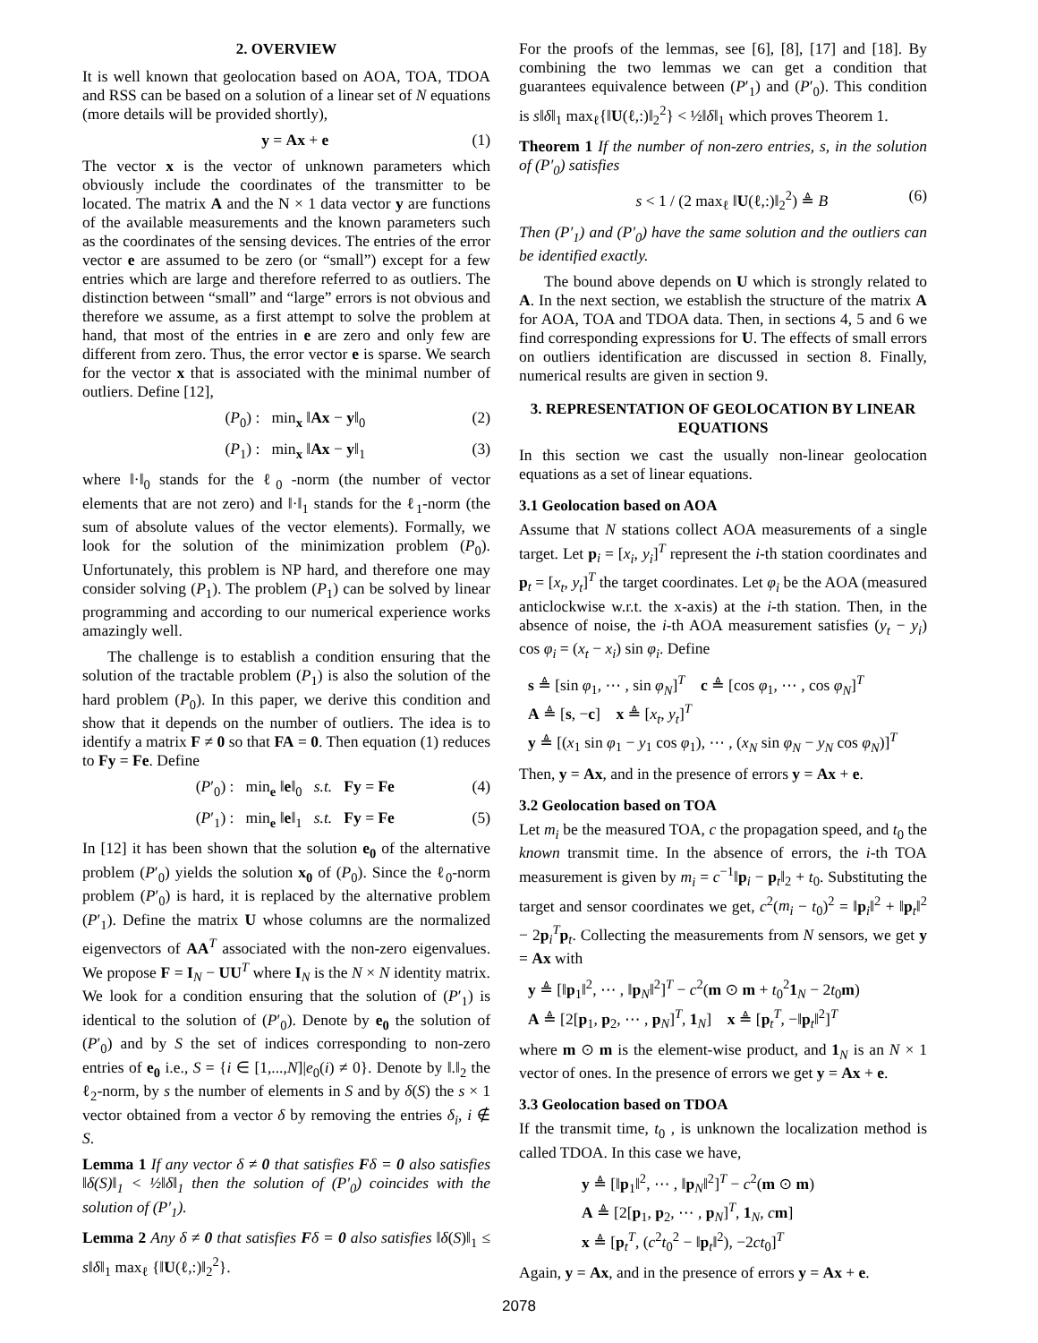2. OVERVIEW
It is well known that geolocation based on AOA, TOA, TDOA and RSS can be based on a solution of a linear set of N equations (more details will be provided shortly),
y = Ax + e (1)
The vector x is the vector of unknown parameters which obviously include the coordinates of the transmitter to be located. The matrix A and the N × 1 data vector y are functions of the available measurements and the known parameters such as the coordinates of the sensing devices. The entries of the error vector e are assumed to be zero (or “small”) except for a few entries which are large and therefore referred to as outliers. The distinction between “small” and “large” errors is not obvious and therefore we assume, as a first attempt to solve the problem at hand, that most of the entries in e are zero and only few are different from zero. Thus, the error vector e is sparse. We search for the vector x that is associated with the minimal number of outliers. Define [12],
(P<sub>0</sub>) : min<sub>x</sub> ‖Ax − y‖<sub>0</sub> (2)
(P<sub>1</sub>) : min<sub>x</sub> ‖Ax − y‖<sub>1</sub> (3)
where ‖·‖<sub>0</sub> stands for the ℓ<sub>0</sub> -norm (the number of vector elements that are not zero) and ‖·‖<sub>1</sub> stands for the ℓ<sub>1</sub>-norm (the sum of absolute values of the vector elements). Formally, we look for the solution of the minimization problem (P<sub>0</sub>). Unfortunately, this problem is NP hard, and therefore one may consider solving (P<sub>1</sub>). The problem (P<sub>1</sub>) can be solved by linear programming and according to our numerical experience works amazingly well.
The challenge is to establish a condition ensuring that the solution of the tractable problem (P<sub>1</sub>) is also the solution of the hard problem (P<sub>0</sub>). In this paper, we derive this condition and show that it depends on the number of outliers. The idea is to identify a matrix F ≠ 0 so that FA = 0. Then equation (1) reduces to Fy = Fe. Define
(P′<sub>0</sub>) : min<sub>e</sub> ‖e‖<sub>0</sub> s.t. Fy = Fe (4)
(P′<sub>1</sub>) : min<sub>e</sub> ‖e‖<sub>1</sub> s.t. Fy = Fe (5)
In [12] it has been shown that the solution e<sub>0</sub> of the alternative problem (P′<sub>0</sub>) yields the solution x<sub>0</sub> of (P<sub>0</sub>). Since the ℓ<sub>0</sub>-norm problem (P′<sub>0</sub>) is hard, it is replaced by the alternative problem (P′<sub>1</sub>). Define the matrix U whose columns are the normalized eigenvectors of AA<sup>T</sup> associated with the non-zero eigenvalues. We propose F = I<sub>N</sub> − UU<sup>T</sup> where I<sub>N</sub> is the N × N identity matrix. We look for a condition ensuring that the solution of (P′<sub>1</sub>) is identical to the solution of (P′<sub>0</sub>). Denote by e<sub>0</sub> the solution of (P′<sub>0</sub>) and by S the set of indices corresponding to non-zero entries of e<sub>0</sub> i.e., S = {i ∈ [1,...,N]|e<sub>0</sub>(i) ≠ 0}. Denote by ‖.‖<sub>2</sub> the ℓ<sub>2</sub>-norm, by s the number of elements in S and by δ(S) the s × 1 vector obtained from a vector δ by removing the entries δ<sub>i</sub>, i ∉ S.
Lemma 1 If any vector δ ≠ 0 that satisfies Fδ = 0 also satisfies ‖δ(S)‖<sub>1</sub> < ½‖δ‖<sub>1</sub> then the solution of (P′<sub>0</sub>) coincides with the solution of (P′<sub>1</sub>).
Lemma 2 Any δ ≠ 0 that satisfies Fδ = 0 also satisfies ‖δ(S)‖<sub>1</sub> ≤ s‖δ‖<sub>1</sub> max<sub>ℓ</sub> {‖U(ℓ,:)‖<sub>2</sub><sup>2</sup>}.
For the proofs of the lemmas, see [6], [8], [17] and [18]. By combining the two lemmas we can get a condition that guarantees equivalence between (P′<sub>1</sub>) and (P′<sub>0</sub>). This condition is s‖δ‖<sub>1</sub> max<sub>ℓ</sub>{‖U(ℓ,:)‖<sub>2</sub><sup>2</sup>} < ½‖δ‖<sub>1</sub> which proves Theorem 1.
Theorem 1 If the number of non-zero entries, s, in the solution of (P′<sub>0</sub>) satisfies
s < 1 / (2 max<sub>ℓ</sub> ‖U(ℓ,:)‖<sub>2</sub><sup>2</sup>) ≜ B (6)
Then (P′<sub>1</sub>) and (P′<sub>0</sub>) have the same solution and the outliers can be identified exactly.
The bound above depends on U which is strongly related to A. In the next section, we establish the structure of the matrix A for AOA, TOA and TDOA data. Then, in sections 4, 5 and 6 we find corresponding expressions for U. The effects of small errors on outliers identification are discussed in section 8. Finally, numerical results are given in section 9.
3. REPRESENTATION OF GEOLOCATION BY LINEAR EQUATIONS
In this section we cast the usually non-linear geolocation equations as a set of linear equations.
3.1 Geolocation based on AOA
Assume that N stations collect AOA measurements of a single target. Let p<sub>i</sub> = [x<sub>i</sub>, y<sub>i</sub>]<sup>T</sup> represent the i-th station coordinates and p<sub>t</sub> = [x<sub>t</sub>, y<sub>t</sub>]<sup>T</sup> the target coordinates. Let φ<sub>i</sub> be the AOA (measured anticlockwise w.r.t. the x-axis) at the i-th station. Then, in the absence of noise, the i-th AOA measurement satisfies (y<sub>t</sub> − y<sub>i</sub>) cos φ<sub>i</sub> = (x<sub>t</sub> − x<sub>i</sub>) sin φ<sub>i</sub>. Define
s ≜ [sin φ<sub>1</sub>, ⋯ , sin φ<sub>N</sub>]<sup>T</sup> c ≜ [cos φ<sub>1</sub>, ⋯ , cos φ<sub>N</sub>]<sup>T</sup>
A ≜ [s, −c] x ≜ [x<sub>t</sub>, y<sub>t</sub>]<sup>T</sup>
y ≜ [(x<sub>1</sub> sin φ<sub>1</sub> − y<sub>1</sub> cos φ<sub>1</sub>), ⋯ , (x<sub>N</sub> sin φ<sub>N</sub> − y<sub>N</sub> cos φ<sub>N</sub>)]<sup>T</sup>
Then, y = Ax, and in the presence of errors y = Ax + e.
3.2 Geolocation based on TOA
Let m<sub>i</sub> be the measured TOA, c the propagation speed, and t<sub>0</sub> the known transmit time. In the absence of errors, the i-th TOA measurement is given by m<sub>i</sub> = c<sup>−1</sup>‖p<sub>i</sub> − p<sub>t</sub>‖<sub>2</sub> + t<sub>0</sub>. Substituting the target and sensor coordinates we get, c<sup>2</sup>(m<sub>i</sub> − t<sub>0</sub>)<sup>2</sup> = ‖p<sub>i</sub>‖<sup>2</sup> + ‖p<sub>t</sub>‖<sup>2</sup> − 2p<sub>i</sub><sup>T</sup>p<sub>t</sub>. Collecting the measurements from N sensors, we get y = Ax with
y ≜ [‖p<sub>1</sub>‖<sup>2</sup>, ⋯ , ‖p<sub>N</sub>‖<sup>2</sup>]<sup>T</sup> − c<sup>2</sup>(m ⊙ m + t<sub>0</sub><sup>2</sup>1<sub>N</sub> − 2t<sub>0</sub>m)
A ≜ [2[p<sub>1</sub>, p<sub>2</sub>, ⋯ , p<sub>N</sub>]<sup>T</sup>, 1<sub>N</sub>] x ≜ [p<sub>t</sub><sup>T</sup>, −‖p<sub>t</sub>‖<sup>2</sup>]<sup>T</sup>
where m ⊙ m is the element-wise product, and 1<sub>N</sub> is an N × 1 vector of ones. In the presence of errors we get y = Ax + e.
3.3 Geolocation based on TDOA
If the transmit time, t<sub>0</sub> , is unknown the localization method is called TDOA. In this case we have,
y ≜ [‖p<sub>1</sub>‖<sup>2</sup>, ⋯ , ‖p<sub>N</sub>‖<sup>2</sup>]<sup>T</sup> − c<sup>2</sup>(m ⊙ m)
A ≜ [2[p<sub>1</sub>, p<sub>2</sub>, ⋯ , p<sub>N</sub>]<sup>T</sup>, 1<sub>N</sub>, cm]
x ≜ [p<sub>t</sub><sup>T</sup>, (c<sup>2</sup>t<sub>0</sub><sup>2</sup> − ‖p<sub>t</sub>‖<sup>2</sup>), −2ct<sub>0</sub>]<sup>T</sup>
Again, y = Ax, and in the presence of errors y = Ax + e.
2078